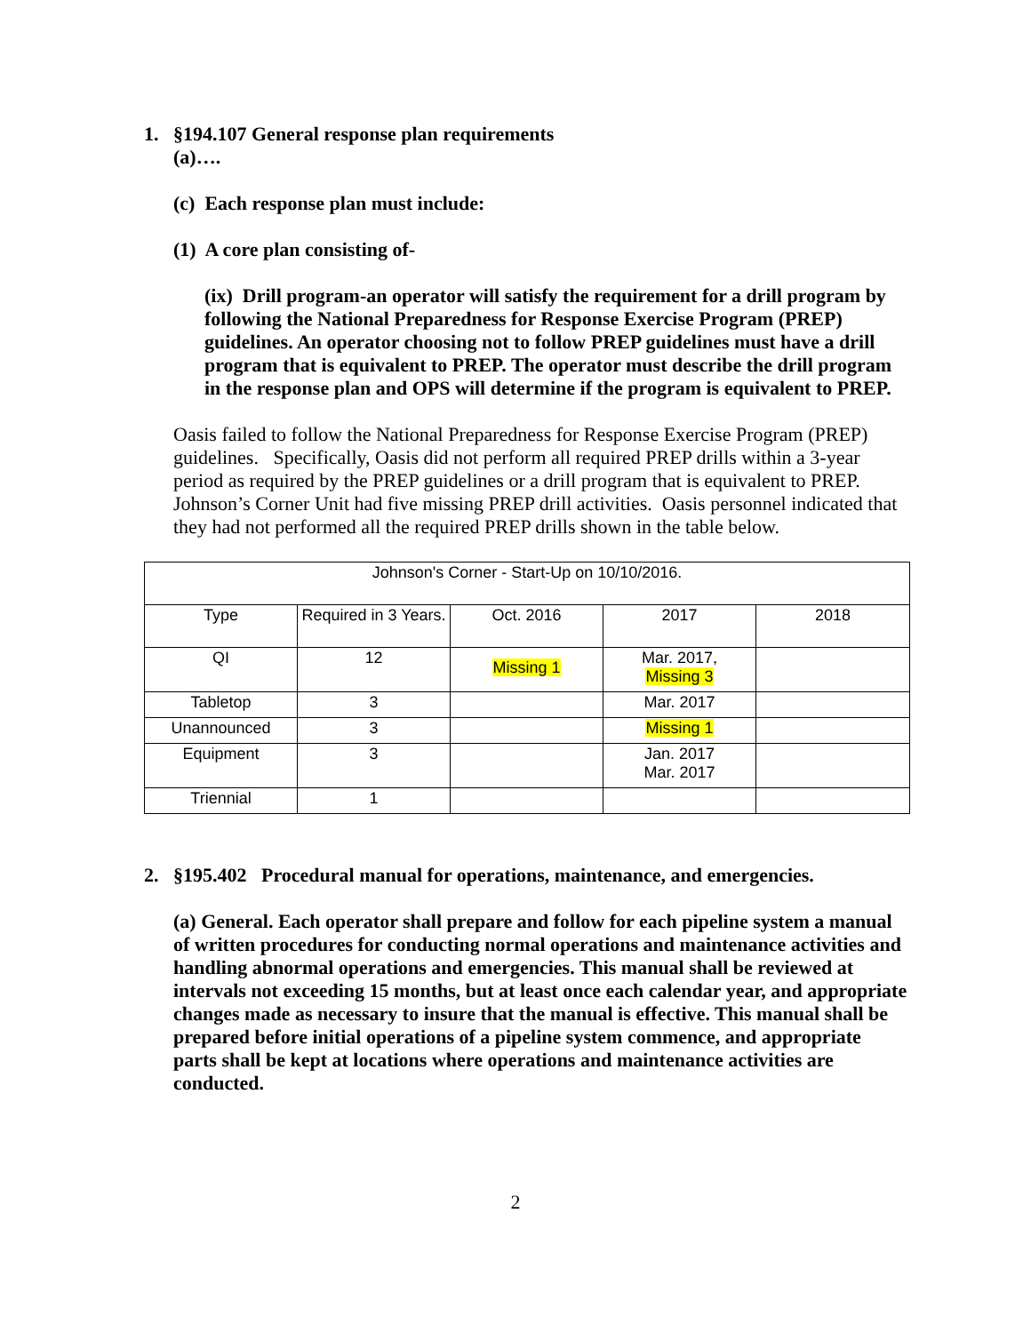1. §194.107 General response plan requirements
(a)….
(c) Each response plan must include:
(1) A core plan consisting of-
(ix) Drill program-an operator will satisfy the requirement for a drill program by following the National Preparedness for Response Exercise Program (PREP) guidelines. An operator choosing not to follow PREP guidelines must have a drill program that is equivalent to PREP. The operator must describe the drill program in the response plan and OPS will determine if the program is equivalent to PREP.
Oasis failed to follow the National Preparedness for Response Exercise Program (PREP) guidelines. Specifically, Oasis did not perform all required PREP drills within a 3-year period as required by the PREP guidelines or a drill program that is equivalent to PREP. Johnson’s Corner Unit had five missing PREP drill activities. Oasis personnel indicated that they had not performed all the required PREP drills shown in the table below.
| Johnson's Corner - Start-Up on 10/10/2016. | | | | |
| Type | Required in 3 Years. | Oct. 2016 | 2017 | 2018 |
| QI | 12 | Missing 1 | Mar. 2017, Missing 3 | |
| Tabletop | 3 | | Mar. 2017 | |
| Unannounced | 3 | | Missing 1 | |
| Equipment | 3 | | Jan. 2017 Mar. 2017 | |
| Triennial | 1 | | | |
2. §195.402 Procedural manual for operations, maintenance, and emergencies.
(a) General. Each operator shall prepare and follow for each pipeline system a manual of written procedures for conducting normal operations and maintenance activities and handling abnormal operations and emergencies. This manual shall be reviewed at intervals not exceeding 15 months, but at least once each calendar year, and appropriate changes made as necessary to insure that the manual is effective. This manual shall be prepared before initial operations of a pipeline system commence, and appropriate parts shall be kept at locations where operations and maintenance activities are conducted.
2